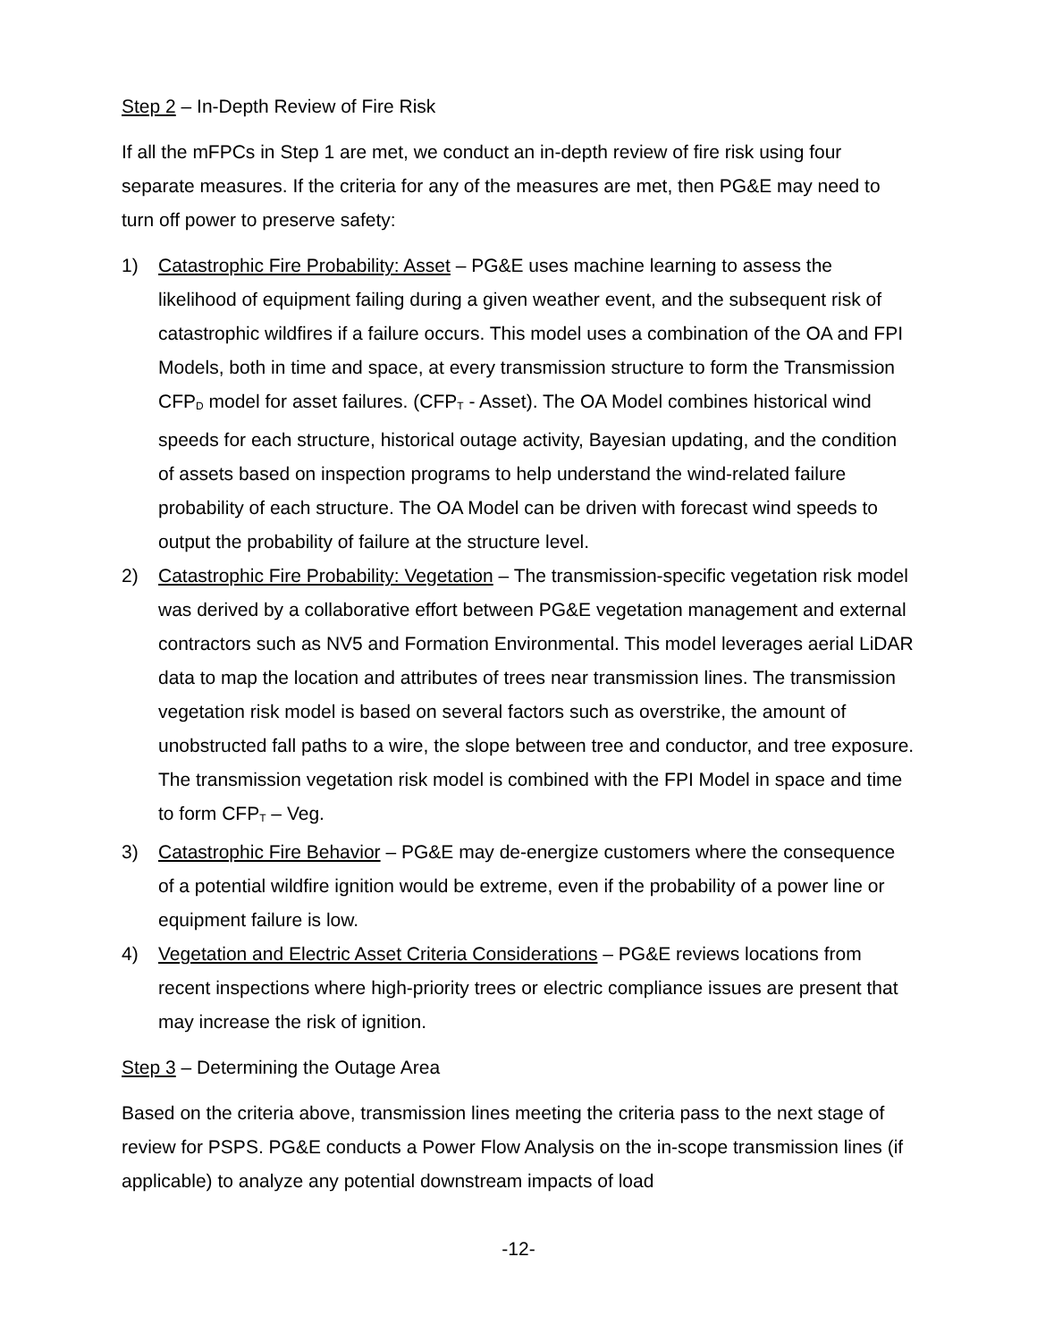Step 2 – In-Depth Review of Fire Risk
If all the mFPCs in Step 1 are met, we conduct an in-depth review of fire risk using four separate measures. If the criteria for any of the measures are met, then PG&E may need to turn off power to preserve safety:
1) Catastrophic Fire Probability: Asset – PG&E uses machine learning to assess the likelihood of equipment failing during a given weather event, and the subsequent risk of catastrophic wildfires if a failure occurs. This model uses a combination of the OA and FPI Models, both in time and space, at every transmission structure to form the Transmission CFP<sub>D</sub> model for asset failures. (CFP<sub>T</sub> - Asset). The OA Model combines historical wind speeds for each structure, historical outage activity, Bayesian updating, and the condition of assets based on inspection programs to help understand the wind-related failure probability of each structure. The OA Model can be driven with forecast wind speeds to output the probability of failure at the structure level.
2) Catastrophic Fire Probability: Vegetation – The transmission-specific vegetation risk model was derived by a collaborative effort between PG&E vegetation management and external contractors such as NV5 and Formation Environmental. This model leverages aerial LiDAR data to map the location and attributes of trees near transmission lines. The transmission vegetation risk model is based on several factors such as overstrike, the amount of unobstructed fall paths to a wire, the slope between tree and conductor, and tree exposure. The transmission vegetation risk model is combined with the FPI Model in space and time to form CFP<sub>T</sub> – Veg.
3) Catastrophic Fire Behavior – PG&E may de-energize customers where the consequence of a potential wildfire ignition would be extreme, even if the probability of a power line or equipment failure is low.
4) Vegetation and Electric Asset Criteria Considerations – PG&E reviews locations from recent inspections where high-priority trees or electric compliance issues are present that may increase the risk of ignition.
Step 3 – Determining the Outage Area
Based on the criteria above, transmission lines meeting the criteria pass to the next stage of review for PSPS. PG&E conducts a Power Flow Analysis on the in-scope transmission lines (if applicable) to analyze any potential downstream impacts of load
-12-